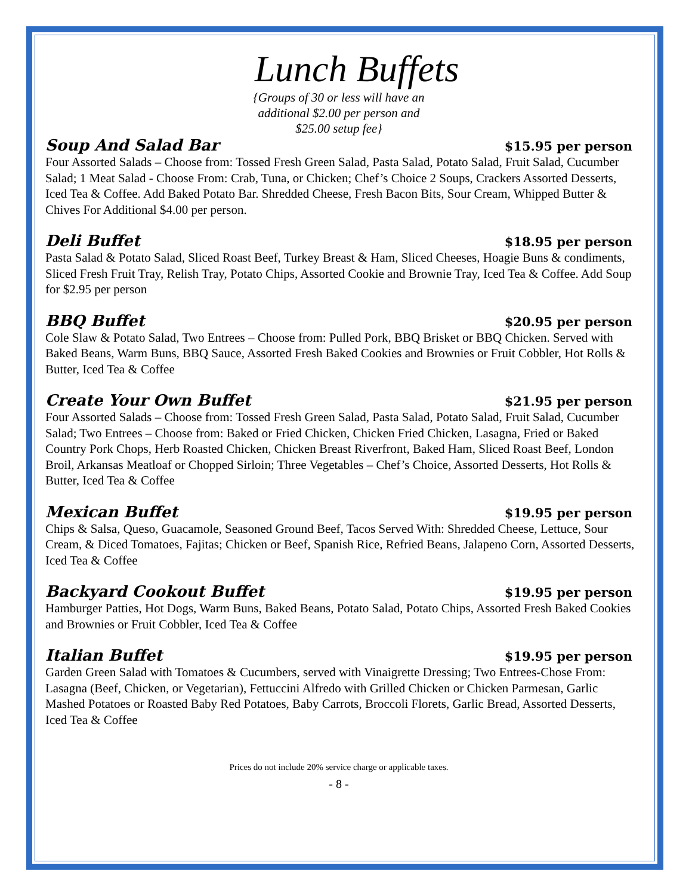Lunch Buffets
{Groups of 30 or less will have an
additional $2.00 per person and
$25.00 setup fee}
Soup And Salad Bar
$15.95 per person
Four Assorted Salads – Choose from: Tossed Fresh Green Salad, Pasta Salad, Potato Salad, Fruit Salad, Cucumber Salad; 1 Meat Salad - Choose From: Crab, Tuna, or Chicken; Chef’s Choice 2 Soups, Crackers Assorted Desserts, Iced Tea & Coffee. Add Baked Potato Bar. Shredded Cheese, Fresh Bacon Bits, Sour Cream, Whipped Butter & Chives For Additional $4.00 per person.
Deli Buffet
$18.95 per person
Pasta Salad & Potato Salad, Sliced Roast Beef, Turkey Breast & Ham, Sliced Cheeses, Hoagie Buns & condiments, Sliced Fresh Fruit Tray, Relish Tray, Potato Chips, Assorted Cookie and Brownie Tray, Iced Tea & Coffee. Add Soup for $2.95 per person
BBQ Buffet
$20.95 per person
Cole Slaw & Potato Salad, Two Entrees – Choose from: Pulled Pork, BBQ Brisket or BBQ Chicken. Served with Baked Beans, Warm Buns, BBQ Sauce, Assorted Fresh Baked Cookies and Brownies or Fruit Cobbler, Hot Rolls & Butter, Iced Tea & Coffee
Create Your Own Buffet
$21.95 per person
Four Assorted Salads – Choose from: Tossed Fresh Green Salad, Pasta Salad, Potato Salad, Fruit Salad, Cucumber Salad; Two Entrees – Choose from: Baked or Fried Chicken, Chicken Fried Chicken, Lasagna, Fried or Baked Country Pork Chops, Herb Roasted Chicken, Chicken Breast Riverfront, Baked Ham, Sliced Roast Beef, London Broil, Arkansas Meatloaf or Chopped Sirloin; Three Vegetables – Chef’s Choice, Assorted Desserts, Hot Rolls & Butter, Iced Tea & Coffee
Mexican Buffet
$19.95 per person
Chips & Salsa, Queso, Guacamole, Seasoned Ground Beef, Tacos Served With: Shredded Cheese, Lettuce, Sour Cream, & Diced Tomatoes, Fajitas; Chicken or Beef, Spanish Rice, Refried Beans, Jalapeno Corn, Assorted Desserts, Iced Tea & Coffee
Backyard Cookout Buffet
$19.95 per person
Hamburger Patties, Hot Dogs, Warm Buns, Baked Beans, Potato Salad, Potato Chips, Assorted Fresh Baked Cookies and Brownies or Fruit Cobbler, Iced Tea & Coffee
Italian Buffet
$19.95 per person
Garden Green Salad with Tomatoes & Cucumbers, served with Vinaigrette Dressing; Two Entrees-Chose From: Lasagna (Beef, Chicken, or Vegetarian), Fettuccini Alfredo with Grilled Chicken or Chicken Parmesan, Garlic Mashed Potatoes or Roasted Baby Red Potatoes, Baby Carrots, Broccoli Florets, Garlic Bread, Assorted Desserts, Iced Tea & Coffee
Prices do not include 20% service charge or applicable taxes.
- 8 -